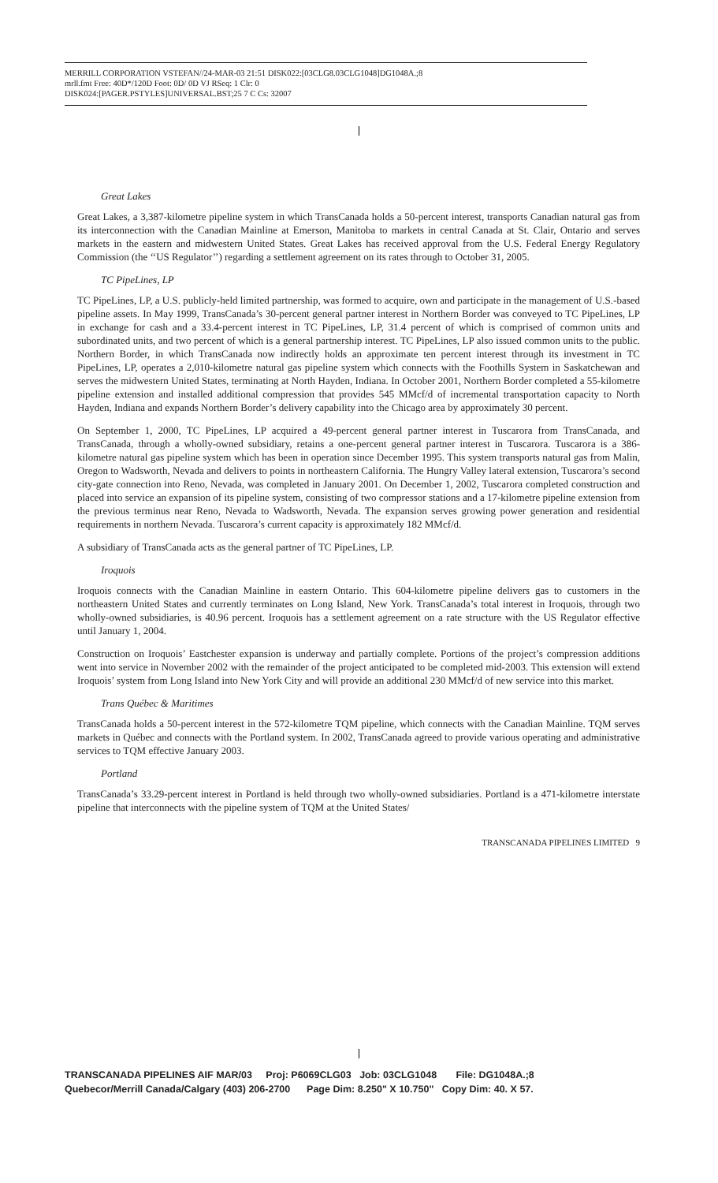MERRILL CORPORATION VSTEFAN//24-MAR-03 21:51 DISK022:[03CLG8.03CLG1048]DG1048A.;8
mrll.fmt Free: 40D*/120D Foot: 0D/ 0D VJ RSeq: 1 Clr: 0
DISK024:[PAGER.PSTYLES]UNIVERSAL.BST;25 7 C Cs: 32007
Great Lakes
Great Lakes, a 3,387-kilometre pipeline system in which TransCanada holds a 50-percent interest, transports Canadian natural gas from its interconnection with the Canadian Mainline at Emerson, Manitoba to markets in central Canada at St. Clair, Ontario and serves markets in the eastern and midwestern United States. Great Lakes has received approval from the U.S. Federal Energy Regulatory Commission (the ‘‘US Regulator’’) regarding a settlement agreement on its rates through to October 31, 2005.
TC PipeLines, LP
TC PipeLines, LP, a U.S. publicly-held limited partnership, was formed to acquire, own and participate in the management of U.S.-based pipeline assets. In May 1999, TransCanada’s 30-percent general partner interest in Northern Border was conveyed to TC PipeLines, LP in exchange for cash and a 33.4-percent interest in TC PipeLines, LP, 31.4 percent of which is comprised of common units and subordinated units, and two percent of which is a general partnership interest. TC PipeLines, LP also issued common units to the public. Northern Border, in which TransCanada now indirectly holds an approximate ten percent interest through its investment in TC PipeLines, LP, operates a 2,010-kilometre natural gas pipeline system which connects with the Foothills System in Saskatchewan and serves the midwestern United States, terminating at North Hayden, Indiana. In October 2001, Northern Border completed a 55-kilometre pipeline extension and installed additional compression that provides 545 MMcf/d of incremental transportation capacity to North Hayden, Indiana and expands Northern Border’s delivery capability into the Chicago area by approximately 30 percent.
On September 1, 2000, TC PipeLines, LP acquired a 49-percent general partner interest in Tuscarora from TransCanada, and TransCanada, through a wholly-owned subsidiary, retains a one-percent general partner interest in Tuscarora. Tuscarora is a 386-kilometre natural gas pipeline system which has been in operation since December 1995. This system transports natural gas from Malin, Oregon to Wadsworth, Nevada and delivers to points in northeastern California. The Hungry Valley lateral extension, Tuscarora’s second city-gate connection into Reno, Nevada, was completed in January 2001. On December 1, 2002, Tuscarora completed construction and placed into service an expansion of its pipeline system, consisting of two compressor stations and a 17-kilometre pipeline extension from the previous terminus near Reno, Nevada to Wadsworth, Nevada. The expansion serves growing power generation and residential requirements in northern Nevada. Tuscarora’s current capacity is approximately 182 MMcf/d.
A subsidiary of TransCanada acts as the general partner of TC PipeLines, LP.
Iroquois
Iroquois connects with the Canadian Mainline in eastern Ontario. This 604-kilometre pipeline delivers gas to customers in the northeastern United States and currently terminates on Long Island, New York. TransCanada’s total interest in Iroquois, through two wholly-owned subsidiaries, is 40.96 percent. Iroquois has a settlement agreement on a rate structure with the US Regulator effective until January 1, 2004.
Construction on Iroquois’ Eastchester expansion is underway and partially complete. Portions of the project’s compression additions went into service in November 2002 with the remainder of the project anticipated to be completed mid-2003. This extension will extend Iroquois’ system from Long Island into New York City and will provide an additional 230 MMcf/d of new service into this market.
Trans Québec & Maritimes
TransCanada holds a 50-percent interest in the 572-kilometre TQM pipeline, which connects with the Canadian Mainline. TQM serves markets in Québec and connects with the Portland system. In 2002, TransCanada agreed to provide various operating and administrative services to TQM effective January 2003.
Portland
TransCanada’s 33.29-percent interest in Portland is held through two wholly-owned subsidiaries. Portland is a 471-kilometre interstate pipeline that interconnects with the pipeline system of TQM at the United States/
TRANSCANADA PIPELINES LIMITED 9
TRANSCANADA PIPELINES AIF MAR/03 Proj: P6069CLG03 Job: 03CLG1048 File: DG1048A.;8 Quebecor/Merrill Canada/Calgary (403) 206-2700 Page Dim: 8.250" X 10.750" Copy Dim: 40. X 57.